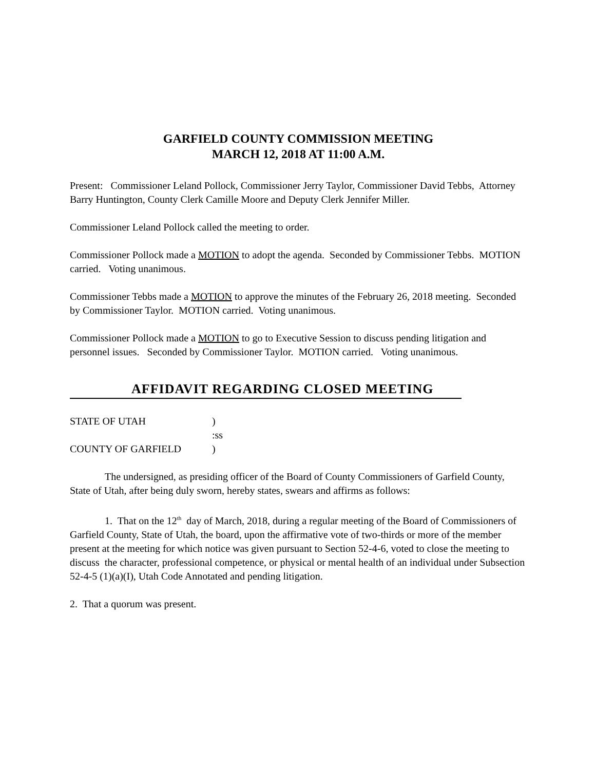GARFIELD COUNTY COMMISSION MEETING
MARCH 12, 2018 AT 11:00 A.M.
Present: Commissioner Leland Pollock, Commissioner Jerry Taylor, Commissioner David Tebbs, Attorney Barry Huntington, County Clerk Camille Moore and Deputy Clerk Jennifer Miller.
Commissioner Leland Pollock called the meeting to order.
Commissioner Pollock made a MOTION to adopt the agenda. Seconded by Commissioner Tebbs. MOTION carried. Voting unanimous.
Commissioner Tebbs made a MOTION to approve the minutes of the February 26, 2018 meeting. Seconded by Commissioner Taylor. MOTION carried. Voting unanimous.
Commissioner Pollock made a MOTION to go to Executive Session to discuss pending litigation and personnel issues. Seconded by Commissioner Taylor. MOTION carried. Voting unanimous.
AFFIDAVIT REGARDING CLOSED MEETING
STATE OF UTAH )
:ss
COUNTY OF GARFIELD )
The undersigned, as presiding officer of the Board of County Commissioners of Garfield County, State of Utah, after being duly sworn, hereby states, swears and affirms as follows:
1. That on the 12<sup>th</sup> day of March, 2018, during a regular meeting of the Board of Commissioners of Garfield County, State of Utah, the board, upon the affirmative vote of two-thirds or more of the member present at the meeting for which notice was given pursuant to Section 52-4-6, voted to close the meeting to discuss the character, professional competence, or physical or mental health of an individual under Subsection 52-4-5 (1)(a)(I), Utah Code Annotated and pending litigation.
2. That a quorum was present.